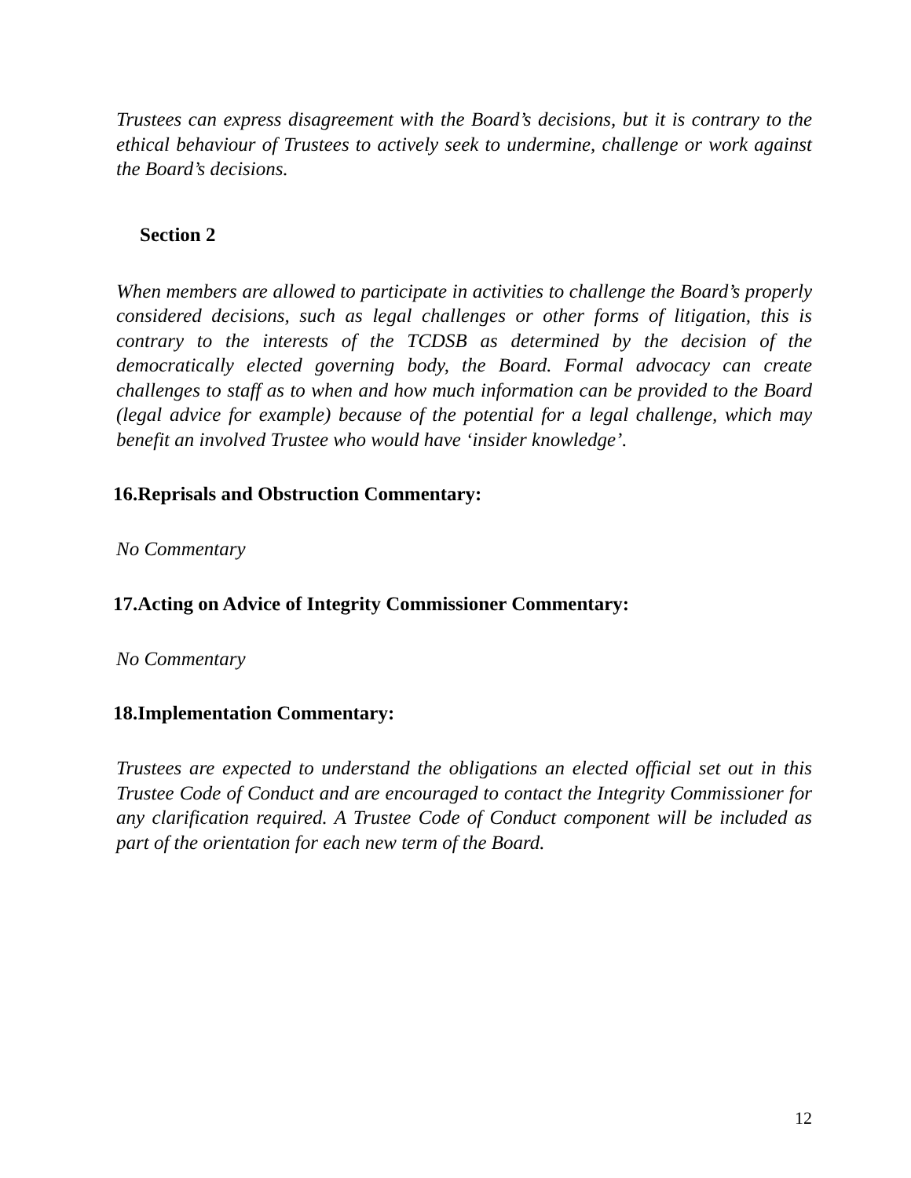Trustees can express disagreement with the Board’s decisions, but it is contrary to the ethical behaviour of Trustees to actively seek to undermine, challenge or work against the Board’s decisions.
Section 2
When members are allowed to participate in activities to challenge the Board’s properly considered decisions, such as legal challenges or other forms of litigation, this is contrary to the interests of the TCDSB as determined by the decision of the democratically elected governing body, the Board. Formal advocacy can create challenges to staff as to when and how much information can be provided to the Board (legal advice for example) because of the potential for a legal challenge, which may benefit an involved Trustee who would have ‘insider knowledge’.
16.Reprisals and Obstruction Commentary:
No Commentary
17.Acting on Advice of Integrity Commissioner Commentary:
No Commentary
18.Implementation Commentary:
Trustees are expected to understand the obligations an elected official set out in this Trustee Code of Conduct and are encouraged to contact the Integrity Commissioner for any clarification required. A Trustee Code of Conduct component will be included as part of the orientation for each new term of the Board.
12